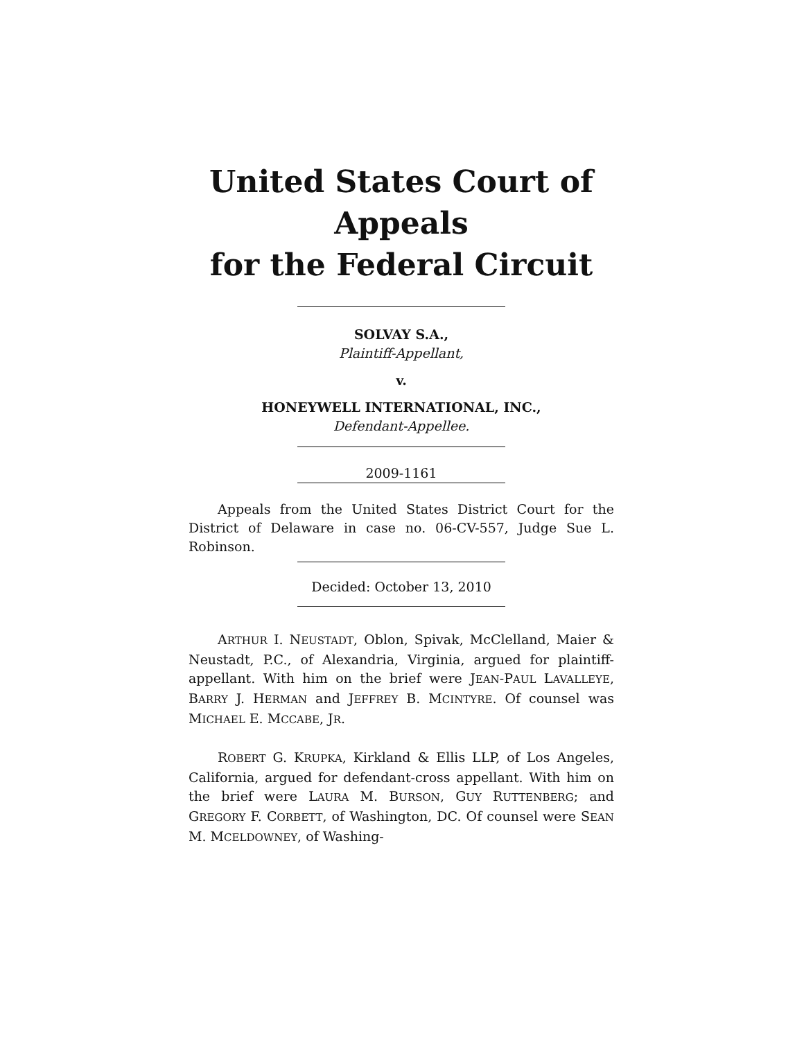United States Court of Appeals
for the Federal Circuit
SOLVAY S.A.,
Plaintiff-Appellant,
v.
HONEYWELL INTERNATIONAL, INC.,
Defendant-Appellee.
2009-1161
Appeals from the United States District Court for the District of Delaware in case no. 06-CV-557, Judge Sue L. Robinson.
Decided: October 13, 2010
ARTHUR I. NEUSTADT, Oblon, Spivak, McClelland, Maier & Neustadt, P.C., of Alexandria, Virginia, argued for plaintiff-appellant. With him on the brief were JEAN-PAUL LAVALLEYE, BARRY J. HERMAN and JEFFREY B. MCINTYRE. Of counsel was MICHAEL E. MCCABE, JR.
ROBERT G. KRUPKA, Kirkland & Ellis LLP, of Los Angeles, California, argued for defendant-cross appellant. With him on the brief were LAURA M. BURSON, GUY RUTTENBERG; and GREGORY F. CORBETT, of Washington, DC. Of counsel were SEAN M. MCELDOWNEY, of Washing-